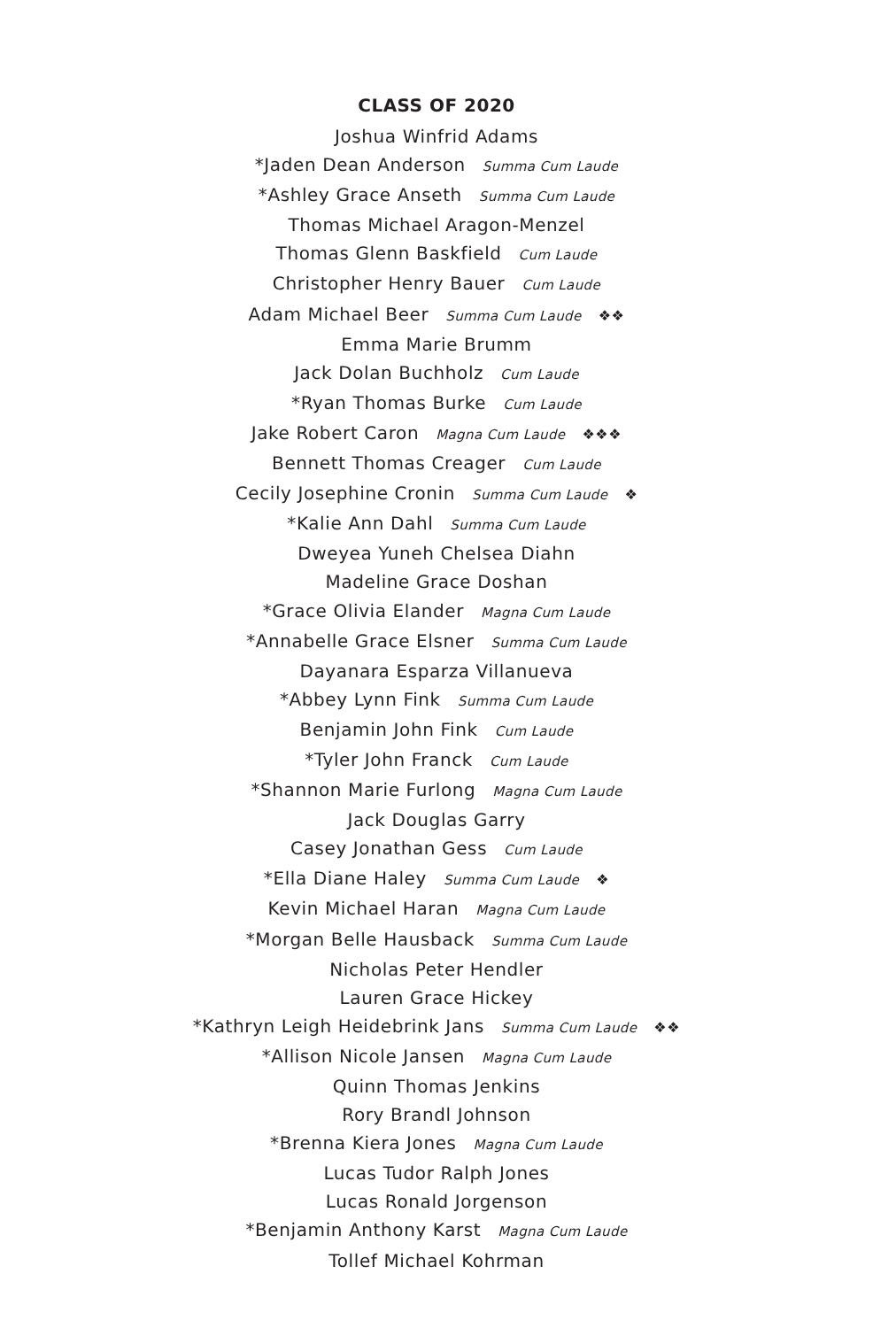CLASS OF 2020
Joshua Winfrid Adams
*Jaden Dean Anderson Summa Cum Laude
*Ashley Grace Anseth Summa Cum Laude
Thomas Michael Aragon-Menzel
Thomas Glenn Baskfield Cum Laude
Christopher Henry Bauer Cum Laude
Adam Michael Beer Summa Cum Laude ❖❖
Emma Marie Brumm
Jack Dolan Buchholz Cum Laude
*Ryan Thomas Burke Cum Laude
Jake Robert Caron Magna Cum Laude ❖❖❖
Bennett Thomas Creager Cum Laude
Cecily Josephine Cronin Summa Cum Laude ❖
*Kalie Ann Dahl Summa Cum Laude
Dweyea Yuneh Chelsea Diahn
Madeline Grace Doshan
*Grace Olivia Elander Magna Cum Laude
*Annabelle Grace Elsner Summa Cum Laude
Dayanara Esparza Villanueva
*Abbey Lynn Fink Summa Cum Laude
Benjamin John Fink Cum Laude
*Tyler John Franck Cum Laude
*Shannon Marie Furlong Magna Cum Laude
Jack Douglas Garry
Casey Jonathan Gess Cum Laude
*Ella Diane Haley Summa Cum Laude ❖
Kevin Michael Haran Magna Cum Laude
*Morgan Belle Hausback Summa Cum Laude
Nicholas Peter Hendler
Lauren Grace Hickey
*Kathryn Leigh Heidebrink Jans Summa Cum Laude ❖❖
*Allison Nicole Jansen Magna Cum Laude
Quinn Thomas Jenkins
Rory Brandl Johnson
*Brenna Kiera Jones Magna Cum Laude
Lucas Tudor Ralph Jones
Lucas Ronald Jorgenson
*Benjamin Anthony Karst Magna Cum Laude
Tollef Michael Kohrman